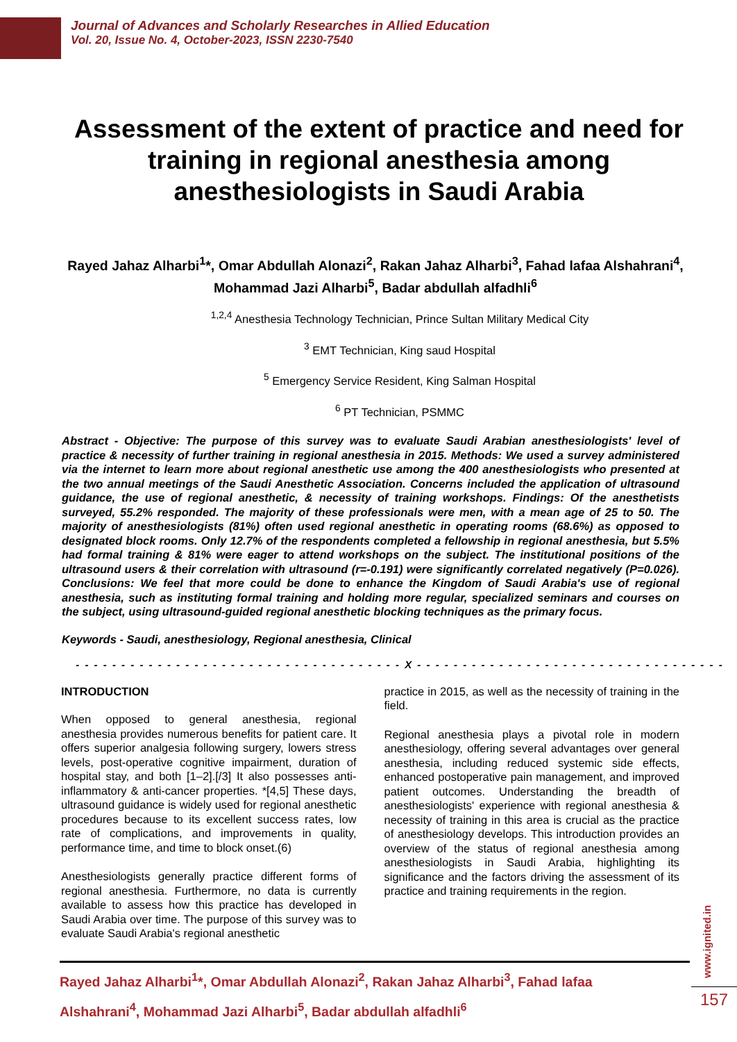Journal of Advances and Scholarly Researches in Allied Education
Vol. 20, Issue No. 4, October-2023, ISSN 2230-7540
Assessment of the extent of practice and need for training in regional anesthesia among anesthesiologists in Saudi Arabia
Rayed Jahaz Alharbi<sup>1</sup>*, Omar Abdullah Alonazi<sup>2</sup>, Rakan Jahaz Alharbi<sup>3</sup>, Fahad lafaa Alshahrani<sup>4</sup>, Mohammad Jazi Alharbi<sup>5</sup>, Badar abdullah alfadhli<sup>6</sup>
<sup>1,2,4</sup> Anesthesia Technology Technician, Prince Sultan Military Medical City
<sup>3</sup> EMT Technician, King saud Hospital
<sup>5</sup> Emergency Service Resident, King Salman Hospital
<sup>6</sup> PT Technician, PSMMC
Abstract - Objective: The purpose of this survey was to evaluate Saudi Arabian anesthesiologists' level of practice & necessity of further training in regional anesthesia in 2015. Methods: We used a survey administered via the internet to learn more about regional anesthetic use among the 400 anesthesiologists who presented at the two annual meetings of the Saudi Anesthetic Association. Concerns included the application of ultrasound guidance, the use of regional anesthetic, & necessity of training workshops. Findings: Of the anesthetists surveyed, 55.2% responded. The majority of these professionals were men, with a mean age of 25 to 50. The majority of anesthesiologists (81%) often used regional anesthetic in operating rooms (68.6%) as opposed to designated block rooms. Only 12.7% of the respondents completed a fellowship in regional anesthesia, but 5.5% had formal training & 81% were eager to attend workshops on the subject. The institutional positions of the ultrasound users & their correlation with ultrasound (r=-0.191) were significantly correlated negatively (P=0.026). Conclusions: We feel that more could be done to enhance the Kingdom of Saudi Arabia's use of regional anesthesia, such as instituting formal training and holding more regular, specialized seminars and courses on the subject, using ultrasound-guided regional anesthetic blocking techniques as the primary focus.
Keywords - Saudi, anesthesiology, Regional anesthesia, Clinical
- - - - - - - - - - - - - - - - - - - - - - - - - - - - - - - - - - - - X - - - - - - - - - - - - - - - - - - - - - - - - - - - - - - - - - -
INTRODUCTION
When opposed to general anesthesia, regional anesthesia provides numerous benefits for patient care. It offers superior analgesia following surgery, lowers stress levels, post-operative cognitive impairment, duration of hospital stay, and both [1–2].[/3] It also possesses anti-inflammatory & anti-cancer properties. *[4,5] These days, ultrasound guidance is widely used for regional anesthetic procedures because to its excellent success rates, low rate of complications, and improvements in quality, performance time, and time to block onset.(6)
Anesthesiologists generally practice different forms of regional anesthesia. Furthermore, no data is currently available to assess how this practice has developed in Saudi Arabia over time. The purpose of this survey was to evaluate Saudi Arabia's regional anesthetic
practice in 2015, as well as the necessity of training in the field.
Regional anesthesia plays a pivotal role in modern anesthesiology, offering several advantages over general anesthesia, including reduced systemic side effects, enhanced postoperative pain management, and improved patient outcomes. Understanding the breadth of anesthesiologists' experience with regional anesthesia & necessity of training in this area is crucial as the practice of anesthesiology develops. This introduction provides an overview of the status of regional anesthesia among anesthesiologists in Saudi Arabia, highlighting its significance and the factors driving the assessment of its practice and training requirements in the region.
Rayed Jahaz Alharbi<sup>1</sup>*, Omar Abdullah Alonazi<sup>2</sup>, Rakan Jahaz Alharbi<sup>3</sup>, Fahad lafaa
Alshahrani<sup>4</sup>, Mohammad Jazi Alharbi<sup>5</sup>, Badar abdullah alfadhli<sup>6</sup>
www.ignited.in
157